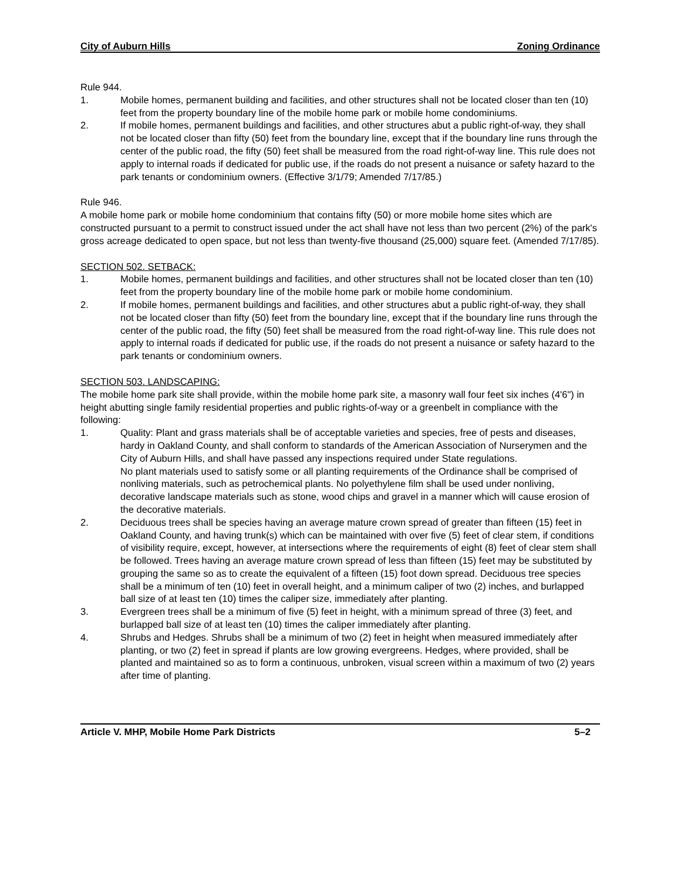City of Auburn Hills Zoning Ordinance
Rule 944.
1. Mobile homes, permanent building and facilities, and other structures shall not be located closer than ten (10) feet from the property boundary line of the mobile home park or mobile home condominiums.
2. If mobile homes, permanent buildings and facilities, and other structures abut a public right-of-way, they shall not be located closer than fifty (50) feet from the boundary line, except that if the boundary line runs through the center of the public road, the fifty (50) feet shall be measured from the road right-of-way line. This rule does not apply to internal roads if dedicated for public use, if the roads do not present a nuisance or safety hazard to the park tenants or condominium owners. (Effective 3/1/79; Amended 7/17/85.)
Rule 946.
A mobile home park or mobile home condominium that contains fifty (50) or more mobile home sites which are constructed pursuant to a permit to construct issued under the act shall have not less than two percent (2%) of the park's gross acreage dedicated to open space, but not less than twenty-five thousand (25,000) square feet. (Amended 7/17/85).
SECTION 502. SETBACK:
1. Mobile homes, permanent buildings and facilities, and other structures shall not be located closer than ten (10) feet from the property boundary line of the mobile home park or mobile home condominium.
2. If mobile homes, permanent buildings and facilities, and other structures abut a public right-of-way, they shall not be located closer than fifty (50) feet from the boundary line, except that if the boundary line runs through the center of the public road, the fifty (50) feet shall be measured from the road right-of-way line. This rule does not apply to internal roads if dedicated for public use, if the roads do not present a nuisance or safety hazard to the park tenants or condominium owners.
SECTION 503. LANDSCAPING:
The mobile home park site shall provide, within the mobile home park site, a masonry wall four feet six inches (4'6") in height abutting single family residential properties and public rights-of-way or a greenbelt in compliance with the following:
1. Quality: Plant and grass materials shall be of acceptable varieties and species, free of pests and diseases, hardy in Oakland County, and shall conform to standards of the American Association of Nurserymen and the City of Auburn Hills, and shall have passed any inspections required under State regulations.
No plant materials used to satisfy some or all planting requirements of the Ordinance shall be comprised of nonliving materials, such as petrochemical plants. No polyethylene film shall be used under nonliving, decorative landscape materials such as stone, wood chips and gravel in a manner which will cause erosion of the decorative materials.
2. Deciduous trees shall be species having an average mature crown spread of greater than fifteen (15) feet in Oakland County, and having trunk(s) which can be maintained with over five (5) feet of clear stem, if conditions of visibility require, except, however, at intersections where the requirements of eight (8) feet of clear stem shall be followed. Trees having an average mature crown spread of less than fifteen (15) feet may be substituted by grouping the same so as to create the equivalent of a fifteen (15) foot down spread. Deciduous tree species shall be a minimum of ten (10) feet in overall height, and a minimum caliper of two (2) inches, and burlapped ball size of at least ten (10) times the caliper size, immediately after planting.
3. Evergreen trees shall be a minimum of five (5) feet in height, with a minimum spread of three (3) feet, and burlapped ball size of at least ten (10) times the caliper immediately after planting.
4. Shrubs and Hedges. Shrubs shall be a minimum of two (2) feet in height when measured immediately after planting, or two (2) feet in spread if plants are low growing evergreens. Hedges, where provided, shall be planted and maintained so as to form a continuous, unbroken, visual screen within a maximum of two (2) years after time of planting.
Article V. MHP, Mobile Home Park Districts 5–2